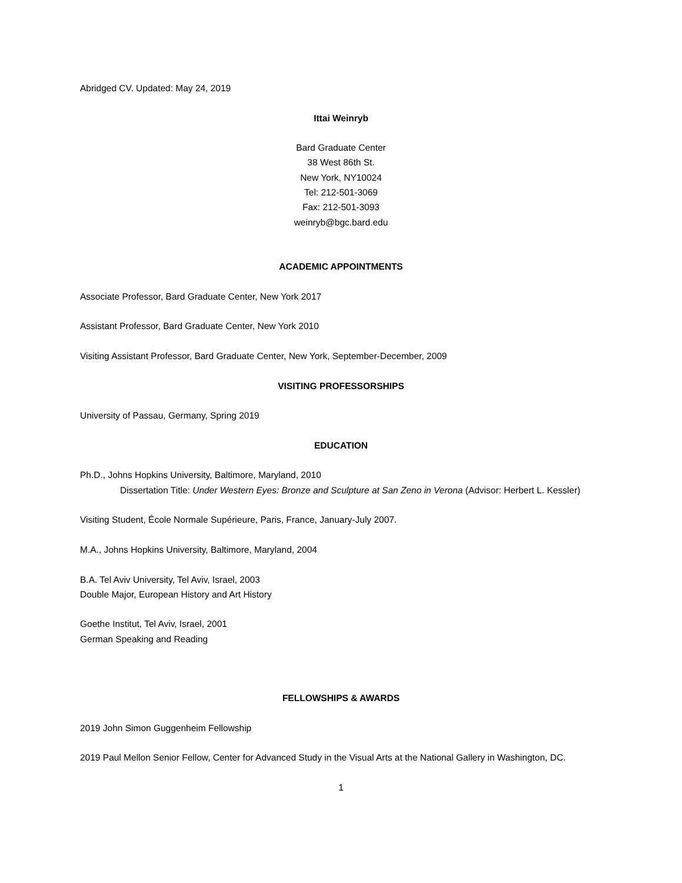Abridged CV. Updated: May 24, 2019
Ittai Weinryb
Bard Graduate Center
38 West 86th St.
New York, NY10024
Tel: 212-501-3069
Fax: 212-501-3093
weinryb@bgc.bard.edu
ACADEMIC APPOINTMENTS
Associate Professor, Bard Graduate Center, New York 2017
Assistant Professor, Bard Graduate Center, New York 2010
Visiting Assistant Professor, Bard Graduate Center, New York, September-December, 2009
VISITING PROFESSORSHIPS
University of Passau, Germany, Spring 2019
EDUCATION
Ph.D., Johns Hopkins University, Baltimore, Maryland, 2010
Dissertation Title: Under Western Eyes: Bronze and Sculpture at San Zeno in Verona (Advisor: Herbert L. Kessler)
Visiting Student, École Normale Supérieure, Paris, France, January-July 2007.
M.A., Johns Hopkins University, Baltimore, Maryland, 2004
B.A. Tel Aviv University, Tel Aviv, Israel, 2003
Double Major, European History and Art History
Goethe Institut, Tel Aviv, Israel, 2001
German Speaking and Reading
FELLOWSHIPS & AWARDS
2019 John Simon Guggenheim Fellowship
2019 Paul Mellon Senior Fellow, Center for Advanced Study in the Visual Arts at the National Gallery in Washington, DC.
1